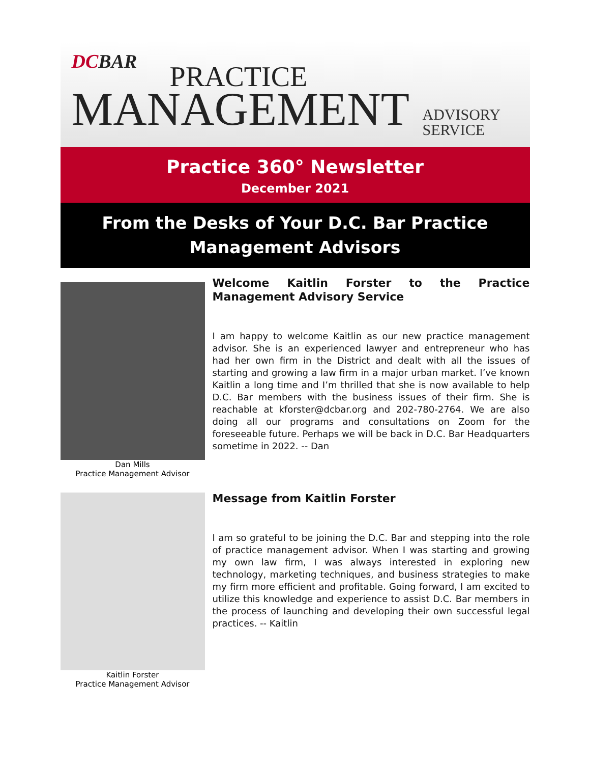DCBAR PRACTICE
MANAGEMENT
ADVISORY
SERVICE
Practice 360° Newsletter
December 2021
From the Desks of Your D.C. Bar Practice Management Advisors
Dan Mills
Practice Management Advisor
Welcome Kaitlin Forster to the Practice Management Advisory Service
I am happy to welcome Kaitlin as our new practice management advisor. She is an experienced lawyer and entrepreneur who has had her own firm in the District and dealt with all the issues of starting and growing a law firm in a major urban market. I’ve known Kaitlin a long time and I’m thrilled that she is now available to help D.C. Bar members with the business issues of their firm. She is reachable at kforster@dcbar.org and 202-780-2764. We are also doing all our programs and consultations on Zoom for the foreseeable future. Perhaps we will be back in D.C. Bar Headquarters sometime in 2022. -- Dan
Kaitlin Forster
Practice Management Advisor
Message from Kaitlin Forster
I am so grateful to be joining the D.C. Bar and stepping into the role of practice management advisor. When I was starting and growing my own law firm, I was always interested in exploring new technology, marketing techniques, and business strategies to make my firm more efficient and profitable. Going forward, I am excited to utilize this knowledge and experience to assist D.C. Bar members in the process of launching and developing their own successful legal practices. -- Kaitlin